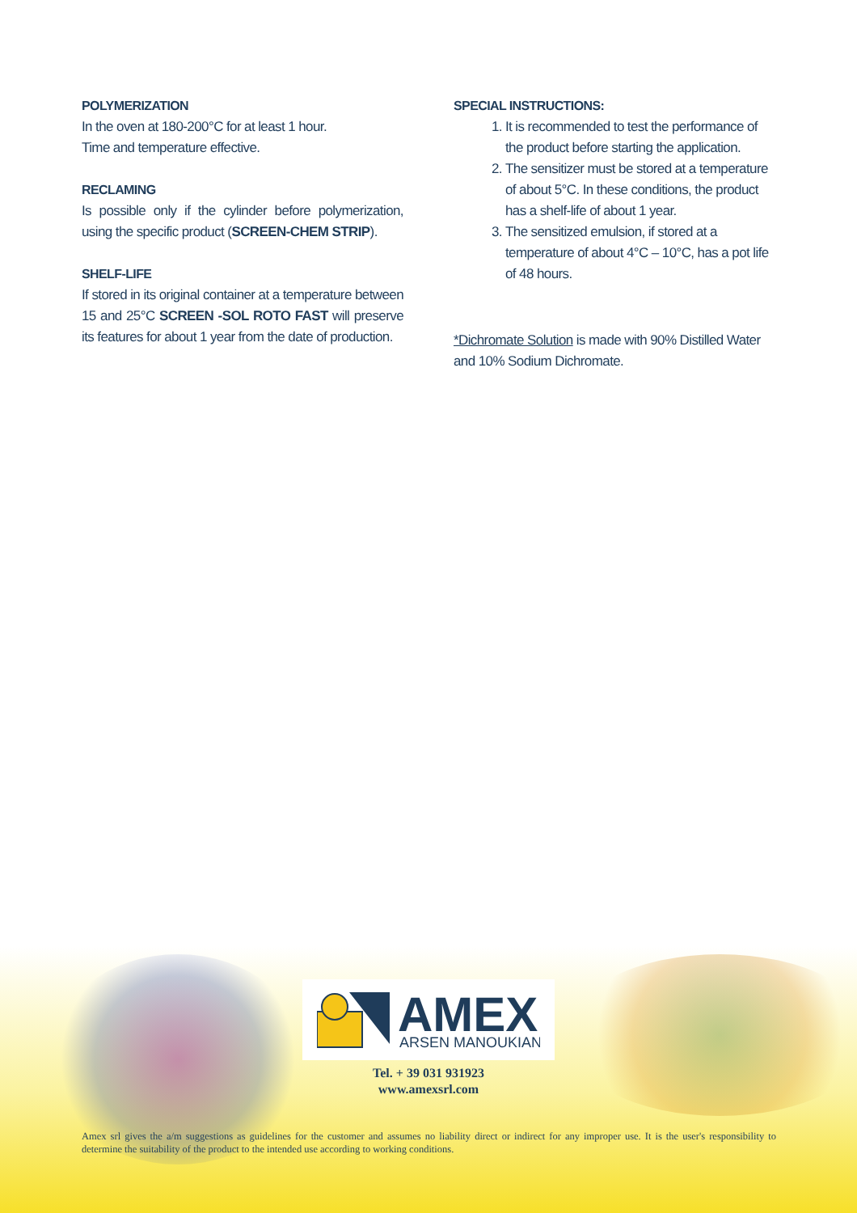POLYMERIZATION
In the oven at 180-200°C for at least 1 hour.
Time and temperature effective.
RECLAMING
Is possible only if the cylinder before polymerization, using the specific product (SCREEN-CHEM STRIP).
SHELF-LIFE
If stored in its original container at a temperature between 15 and 25°C SCREEN -SOL ROTO FAST will preserve its features for about 1 year from the date of production.
SPECIAL INSTRUCTIONS:
1. It is recommended to test the performance of the product before starting the application.
2. The sensitizer must be stored at a temperature of about 5°C. In these conditions, the product has a shelf-life of about 1 year.
3. The sensitized emulsion, if stored at a temperature of about 4°C – 10°C, has a pot life of 48 hours.
*Dichromate Solution is made with 90% Distilled Water and 10% Sodium Dichromate.
AMEX
ARSEN MANOUKIAN
Tel. + 39 031 931923
www.amexsrl.com
Amex srl gives the a/m suggestions as guidelines for the customer and assumes no liability direct or indirect for any improper use. It is the user's responsibility to determine the suitability of the product to the intended use according to working conditions.